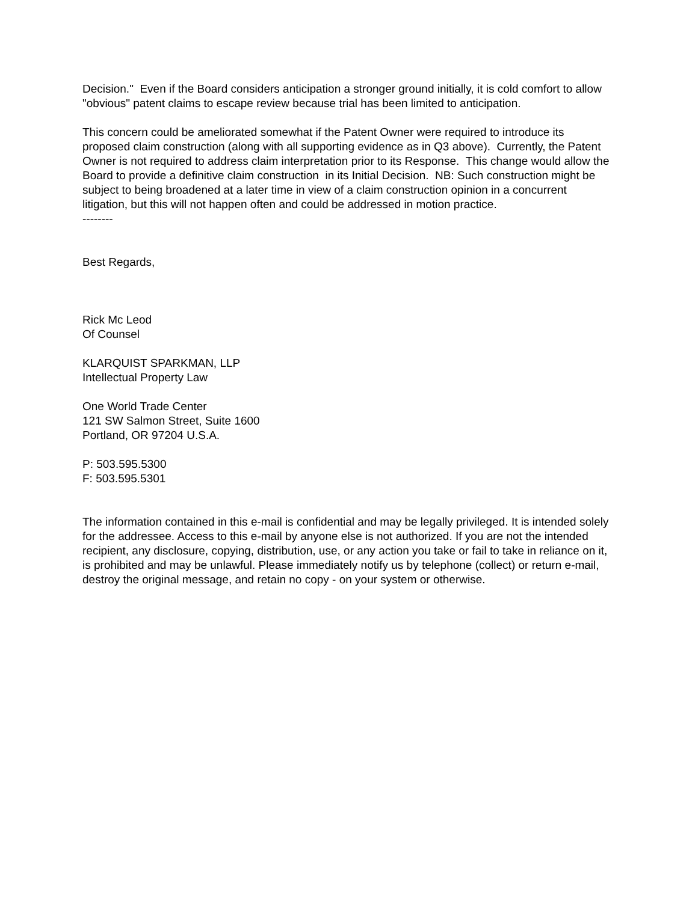Decision." Even if the Board considers anticipation a stronger ground initially, it is cold comfort to allow "obvious" patent claims to escape review because trial has been limited to anticipation.
This concern could be ameliorated somewhat if the Patent Owner were required to introduce its proposed claim construction (along with all supporting evidence as in Q3 above). Currently, the Patent Owner is not required to address claim interpretation prior to its Response. This change would allow the Board to provide a definitive claim construction in its Initial Decision. NB: Such construction might be subject to being broadened at a later time in view of a claim construction opinion in a concurrent litigation, but this will not happen often and could be addressed in motion practice.
--------
Best Regards,
Rick Mc Leod
Of Counsel
KLARQUIST SPARKMAN, LLP
Intellectual Property Law
One World Trade Center
121 SW Salmon Street, Suite 1600
Portland, OR 97204 U.S.A.
P: 503.595.5300
F: 503.595.5301
The information contained in this e-mail is confidential and may be legally privileged. It is intended solely for the addressee. Access to this e-mail by anyone else is not authorized. If you are not the intended recipient, any disclosure, copying, distribution, use, or any action you take or fail to take in reliance on it, is prohibited and may be unlawful. Please immediately notify us by telephone (collect) or return e-mail, destroy the original message, and retain no copy - on your system or otherwise.